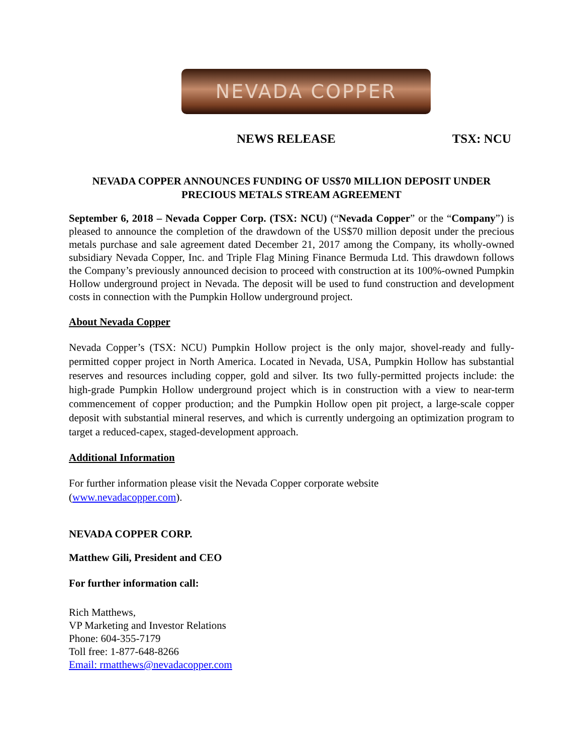NEVADA COPPER
NEWS RELEASE TSX: NCU
NEVADA COPPER ANNOUNCES FUNDING OF US$70 MILLION DEPOSIT UNDER PRECIOUS METALS STREAM AGREEMENT
September 6, 2018 – Nevada Copper Corp. (TSX: NCU) (“Nevada Copper” or the “Company”) is pleased to announce the completion of the drawdown of the US$70 million deposit under the precious metals purchase and sale agreement dated December 21, 2017 among the Company, its wholly-owned subsidiary Nevada Copper, Inc. and Triple Flag Mining Finance Bermuda Ltd. This drawdown follows the Company’s previously announced decision to proceed with construction at its 100%-owned Pumpkin Hollow underground project in Nevada. The deposit will be used to fund construction and development costs in connection with the Pumpkin Hollow underground project.
About Nevada Copper
Nevada Copper’s (TSX: NCU) Pumpkin Hollow project is the only major, shovel-ready and fully-permitted copper project in North America. Located in Nevada, USA, Pumpkin Hollow has substantial reserves and resources including copper, gold and silver. Its two fully-permitted projects include: the high-grade Pumpkin Hollow underground project which is in construction with a view to near-term commencement of copper production; and the Pumpkin Hollow open pit project, a large-scale copper deposit with substantial mineral reserves, and which is currently undergoing an optimization program to target a reduced-capex, staged-development approach.
Additional Information
For further information please visit the Nevada Copper corporate website
(www.nevadacopper.com).
NEVADA COPPER CORP.
Matthew Gili, President and CEO
For further information call:
Rich Matthews,
VP Marketing and Investor Relations
Phone: 604-355-7179
Toll free: 1-877-648-8266
Email: rmatthews@nevadacopper.com